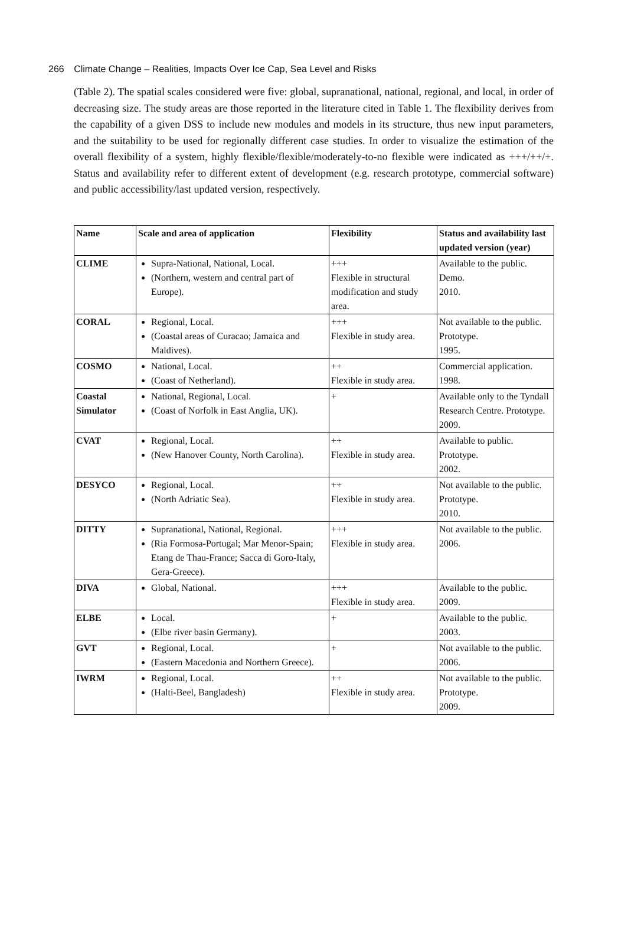266 Climate Change – Realities, Impacts Over Ice Cap, Sea Level and Risks
(Table 2). The spatial scales considered were five: global, supranational, national, regional, and local, in order of decreasing size. The study areas are those reported in the literature cited in Table 1. The flexibility derives from the capability of a given DSS to include new modules and models in its structure, thus new input parameters, and the suitability to be used for regionally different case studies. In order to visualize the estimation of the overall flexibility of a system, highly flexible/flexible/moderately-to-no flexible were indicated as +++/++/+. Status and availability refer to different extent of development (e.g. research prototype, commercial software) and public accessibility/last updated version, respectively.
| Name | Scale and area of application | Flexibility | Status and availability last updated version (year) |
| --- | --- | --- | --- |
| CLIME | Supra-National, National, Local. (Northern, western and central part of Europe). | +++ Flexible in structural modification and study area. | Available to the public. Demo. 2010. |
| CORAL | Regional, Local. (Coastal areas of Curacao; Jamaica and Maldives). | +++ Flexible in study area. | Not available to the public. Prototype. 1995. |
| COSMO | National, Local. (Coast of Netherland). | ++ Flexible in study area. | Commercial application. 1998. |
| Coastal Simulator | National, Regional, Local. (Coast of Norfolk in East Anglia, UK). | + | Available only to the Tyndall Research Centre. Prototype. 2009. |
| CVAT | Regional, Local. (New Hanover County, North Carolina). | ++ Flexible in study area. | Available to public. Prototype. 2002. |
| DESYCO | Regional, Local. (North Adriatic Sea). | ++ Flexible in study area. | Not available to the public. Prototype. 2010. |
| DITTY | Supranational, National, Regional. (Ria Formosa-Portugal; Mar Menor-Spain; Etang de Thau-France; Sacca di Goro-Italy, Gera-Greece). | +++ Flexible in study area. | Not available to the public. 2006. |
| DIVA | Global, National. | +++ Flexible in study area. | Available to the public. 2009. |
| ELBE | Local. (Elbe river basin Germany). | + | Available to the public. 2003. |
| GVT | Regional, Local. (Eastern Macedonia and Northern Greece). | + | Not available to the public. 2006. |
| IWRM | Regional, Local. (Halti-Beel, Bangladesh) | ++ Flexible in study area. | Not available to the public. Prototype. 2009. |